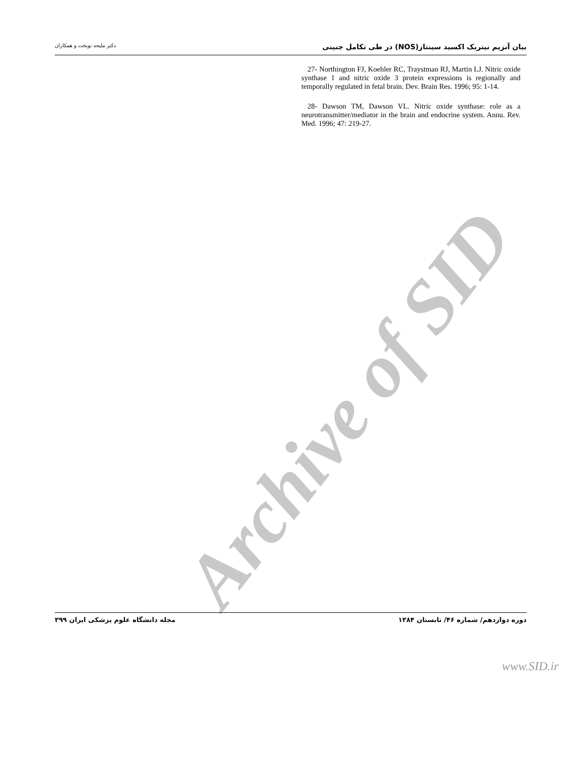Archive of SID
بیان آنزیم نیتریک اکسید سینتاز(NOS) در طی تکامل جنینی دکتر ملیحه نوبخت و همکاران
27- Northington FJ, Koehler RC, Traystman RJ, Martin LJ. Nitric oxide synthase 1 and nitric oxide 3 protein expressions is regionally and temporally regulated in fetal brain. Dev. Brain Res. 1996; 95: 1-14.
28- Dawson TM, Dawson VL. Nitric oxide synthase: role as a neurotransmitter/mediator in the brain and endocrine system. Annu. Rev. Med. 1996; 47: 219-27.
دوره دوازدهم/ شماره ۴۶/ تابستان ۱۳۸۴ مجله دانشگاه علوم پزشکی ایران ۳۹۹
www.SID.ir